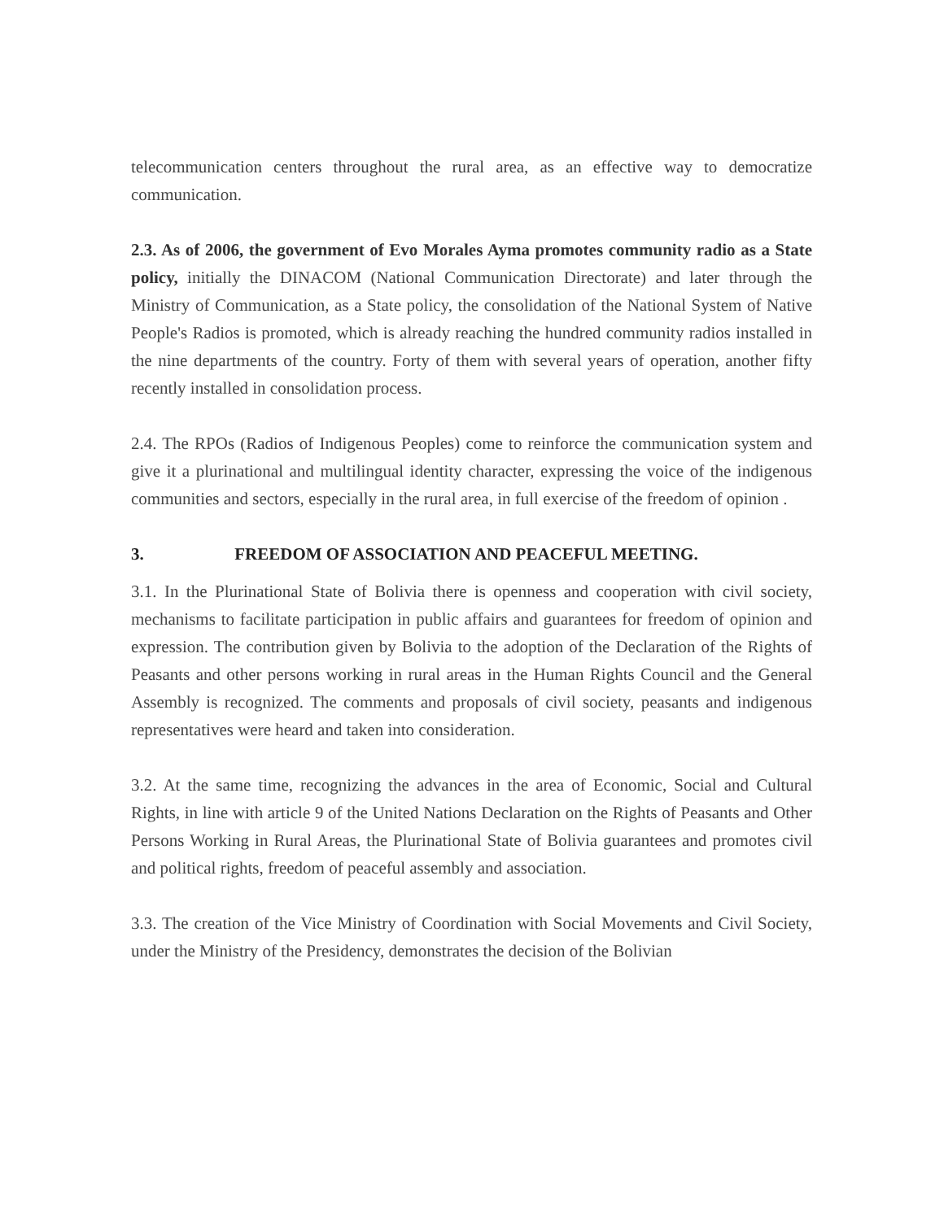telecommunication centers throughout the rural area, as an effective way to democratize communication.
2.3. As of 2006, the government of Evo Morales Ayma promotes community radio as a State policy, initially the DINACOM (National Communication Directorate) and later through the Ministry of Communication, as a State policy, the consolidation of the National System of Native People's Radios is promoted, which is already reaching the hundred community radios installed in the nine departments of the country. Forty of them with several years of operation, another fifty recently installed in consolidation process.
2.4. The RPOs (Radios of Indigenous Peoples) come to reinforce the communication system and give it a plurinational and multilingual identity character, expressing the voice of the indigenous communities and sectors, especially in the rural area, in full exercise of the freedom of opinion .
3. FREEDOM OF ASSOCIATION AND PEACEFUL MEETING.
3.1. In the Plurinational State of Bolivia there is openness and cooperation with civil society, mechanisms to facilitate participation in public affairs and guarantees for freedom of opinion and expression. The contribution given by Bolivia to the adoption of the Declaration of the Rights of Peasants and other persons working in rural areas in the Human Rights Council and the General Assembly is recognized. The comments and proposals of civil society, peasants and indigenous representatives were heard and taken into consideration.
3.2. At the same time, recognizing the advances in the area of Economic, Social and Cultural Rights, in line with article 9 of the United Nations Declaration on the Rights of Peasants and Other Persons Working in Rural Areas, the Plurinational State of Bolivia guarantees and promotes civil and political rights, freedom of peaceful assembly and association.
3.3. The creation of the Vice Ministry of Coordination with Social Movements and Civil Society, under the Ministry of the Presidency, demonstrates the decision of the Bolivian